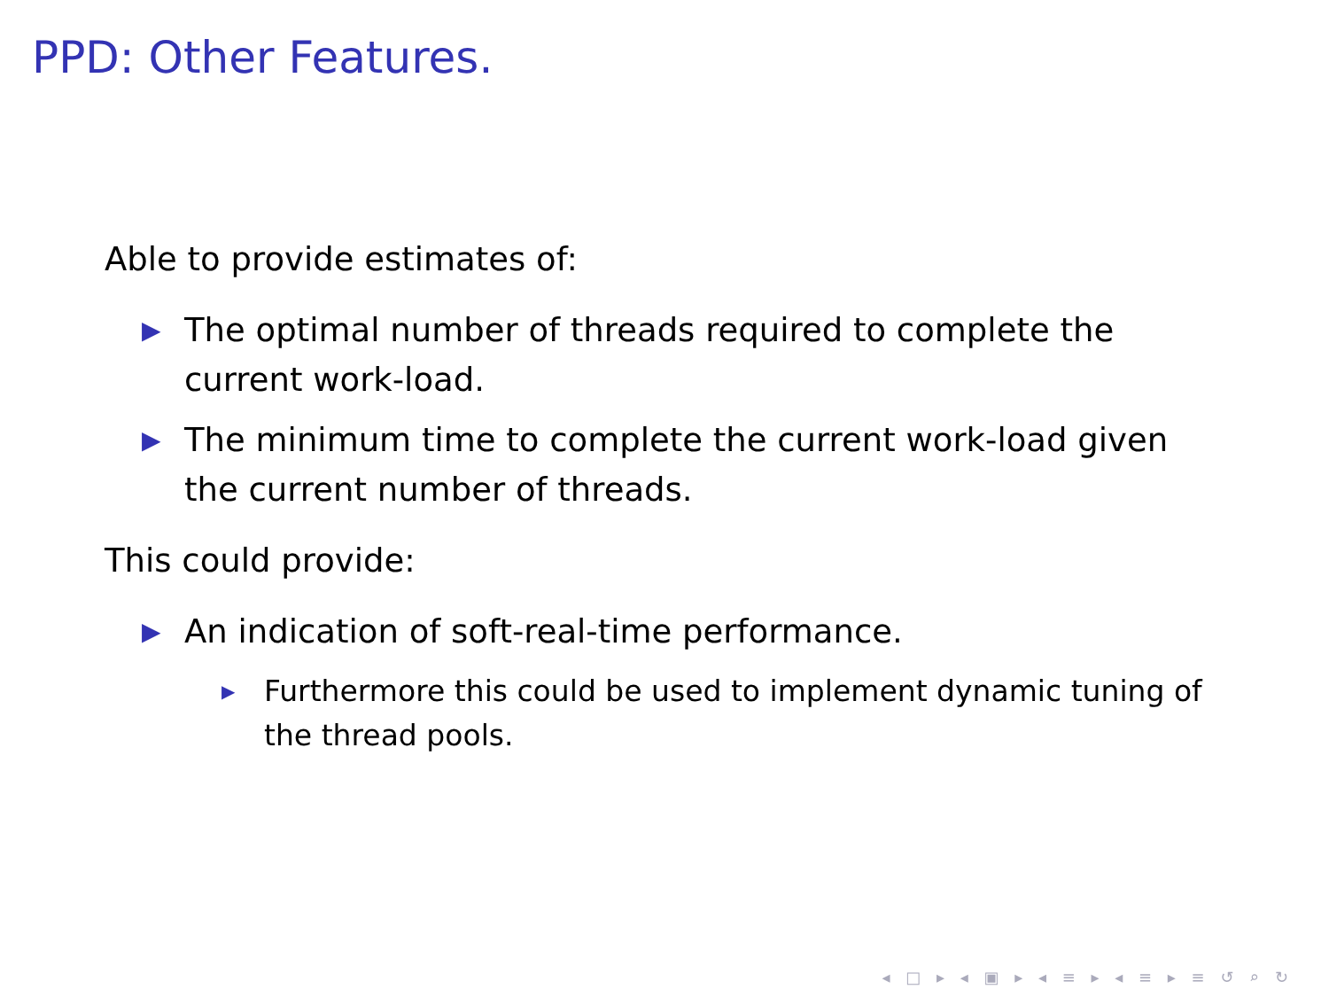PPD: Other Features.
Able to provide estimates of:
▶ The optimal number of threads required to complete the current work-load.
▶ The minimum time to complete the current work-load given the current number of threads.
This could provide:
▶ An indication of soft-real-time performance.
▶ Furthermore this could be used to implement dynamic tuning of the thread pools.
◂ □ ▸ ◂ ▣ ▸ ◂ ≡ ▸ ◂ ≡ ▸ ≡ ↺ ⌕ ↻